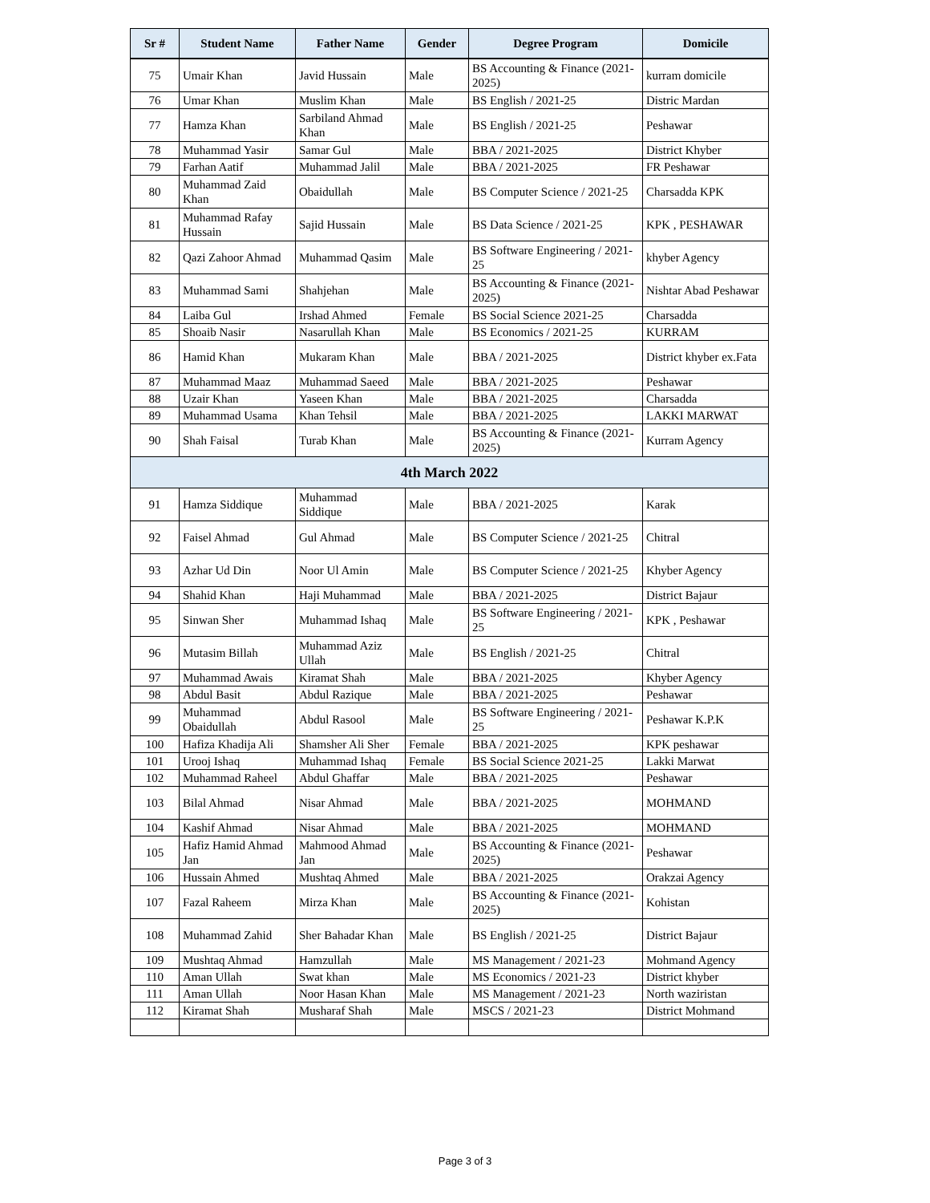| Sr # | Student Name | Father Name | Gender | Degree Program | Domicile |
| --- | --- | --- | --- | --- | --- |
| 75 | Umair Khan | Javid Hussain | Male | BS Accounting & Finance (2021-2025) | kurram domicile |
| 76 | Umar Khan | Muslim Khan | Male | BS English / 2021-25 | Distric Mardan |
| 77 | Hamza Khan | Sarbiland Ahmad Khan | Male | BS English / 2021-25 | Peshawar |
| 78 | Muhammad Yasir | Samar Gul | Male | BBA / 2021-2025 | District Khyber |
| 79 | Farhan Aatif | Muhammad Jalil | Male | BBA / 2021-2025 | FR Peshawar |
| 80 | Muhammad Zaid Khan | Obaidullah | Male | BS Computer Science / 2021-25 | Charsadda KPK |
| 81 | Muhammad Rafay Hussain | Sajid Hussain | Male | BS Data Science / 2021-25 | KPK , PESHAWAR |
| 82 | Qazi Zahoor Ahmad | Muhammad Qasim | Male | BS Software Engineering / 2021-25 | khyber Agency |
| 83 | Muhammad Sami | Shahjehan | Male | BS Accounting & Finance (2021-2025) | Nishtar Abad Peshawar |
| 84 | Laiba Gul | Irshad Ahmed | Female | BS Social Science 2021-25 | Charsadda |
| 85 | Shoaib Nasir | Nasarullah Khan | Male | BS Economics / 2021-25 | KURRAM |
| 86 | Hamid Khan | Mukaram Khan | Male | BBA / 2021-2025 | District khyber ex.Fata |
| 87 | Muhammad Maaz | Muhammad Saeed | Male | BBA / 2021-2025 | Peshawar |
| 88 | Uzair Khan | Yaseen Khan | Male | BBA / 2021-2025 | Charsadda |
| 89 | Muhammad Usama | Khan Tehsil | Male | BBA / 2021-2025 | LAKKI MARWAT |
| 90 | Shah Faisal | Turab Khan | Male | BS Accounting & Finance (2021-2025) | Kurram Agency |
| 4th March 2022 | | | | | |
| 91 | Hamza Siddique | Muhammad Siddique | Male | BBA / 2021-2025 | Karak |
| 92 | Faisel Ahmad | Gul Ahmad | Male | BS Computer Science / 2021-25 | Chitral |
| 93 | Azhar Ud Din | Noor Ul Amin | Male | BS Computer Science / 2021-25 | Khyber Agency |
| 94 | Shahid Khan | Haji Muhammad | Male | BBA / 2021-2025 | District Bajaur |
| 95 | Sinwan Sher | Muhammad Ishaq | Male | BS Software Engineering / 2021-25 | KPK , Peshawar |
| 96 | Mutasim Billah | Muhammad Aziz Ullah | Male | BS English / 2021-25 | Chitral |
| 97 | Muhammad Awais | Kiramat Shah | Male | BBA / 2021-2025 | Khyber Agency |
| 98 | Abdul Basit | Abdul Razique | Male | BBA / 2021-2025 | Peshawar |
| 99 | Muhammad Obaidullah | Abdul Rasool | Male | BS Software Engineering / 2021-25 | Peshawar K.P.K |
| 100 | Hafiza Khadija Ali | Shamsher Ali Sher | Female | BBA / 2021-2025 | KPK peshawar |
| 101 | Urooj Ishaq | Muhammad Ishaq | Female | BS Social Science 2021-25 | Lakki Marwat |
| 102 | Muhammad Raheel | Abdul Ghaffar | Male | BBA / 2021-2025 | Peshawar |
| 103 | Bilal Ahmad | Nisar Ahmad | Male | BBA / 2021-2025 | MOHMAND |
| 104 | Kashif Ahmad | Nisar Ahmad | Male | BBA / 2021-2025 | MOHMAND |
| 105 | Hafiz Hamid Ahmad Jan | Mahmood Ahmad Jan | Male | BS Accounting & Finance (2021-2025) | Peshawar |
| 106 | Hussain Ahmed | Mushtaq Ahmed | Male | BBA / 2021-2025 | Orakzai Agency |
| 107 | Fazal Raheem | Mirza Khan | Male | BS Accounting & Finance (2021-2025) | Kohistan |
| 108 | Muhammad Zahid | Sher Bahadar Khan | Male | BS English / 2021-25 | District Bajaur |
| 109 | Mushtaq Ahmad | Hamzullah | Male | MS Management / 2021-23 | Mohmand Agency |
| 110 | Aman Ullah | Swat khan | Male | MS Economics / 2021-23 | District khyber |
| 111 | Aman Ullah | Noor Hasan Khan | Male | MS Management / 2021-23 | North waziristan |
| 112 | Kiramat Shah | Musharaf Shah | Male | MSCS / 2021-23 | District Mohmand |
Page 3 of 3